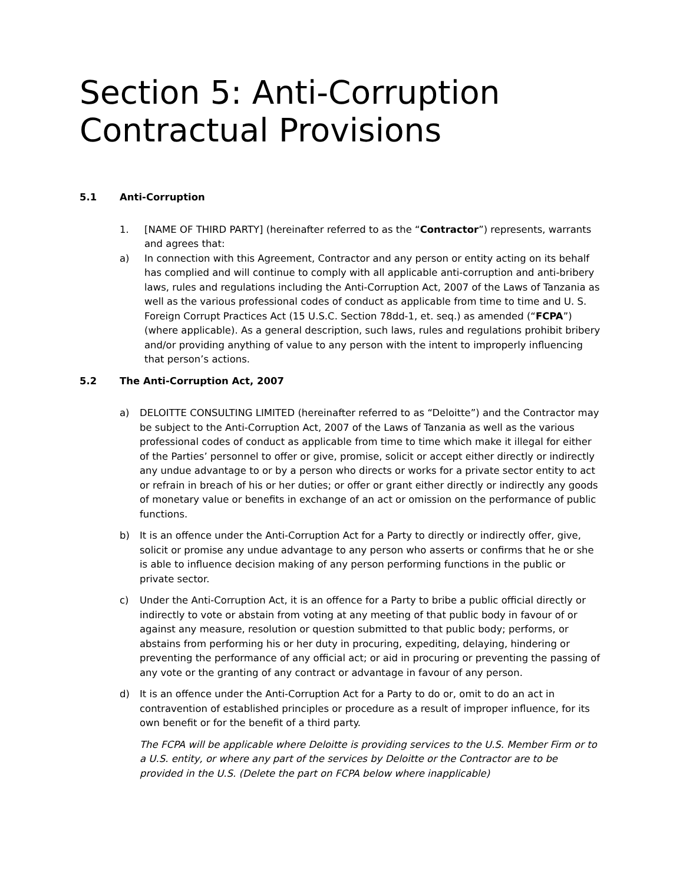Section 5: Anti-Corruption Contractual Provisions
5.1 Anti-Corruption
1. [NAME OF THIRD PARTY] (hereinafter referred to as the “Contractor”) represents, warrants and agrees that:
a) In connection with this Agreement, Contractor and any person or entity acting on its behalf has complied and will continue to comply with all applicable anti-corruption and anti-bribery laws, rules and regulations including the Anti-Corruption Act, 2007 of the Laws of Tanzania as well as the various professional codes of conduct as applicable from time to time and U. S. Foreign Corrupt Practices Act (15 U.S.C. Section 78dd-1, et. seq.) as amended (“FCPA”) (where applicable). As a general description, such laws, rules and regulations prohibit bribery and/or providing anything of value to any person with the intent to improperly influencing that person’s actions.
5.2 The Anti-Corruption Act, 2007
a) DELOITTE CONSULTING LIMITED (hereinafter referred to as “Deloitte”) and the Contractor may be subject to the Anti-Corruption Act, 2007 of the Laws of Tanzania as well as the various professional codes of conduct as applicable from time to time which make it illegal for either of the Parties’ personnel to offer or give, promise, solicit or accept either directly or indirectly any undue advantage to or by a person who directs or works for a private sector entity to act or refrain in breach of his or her duties; or offer or grant either directly or indirectly any goods of monetary value or benefits in exchange of an act or omission on the performance of public functions.
b) It is an offence under the Anti-Corruption Act for a Party to directly or indirectly offer, give, solicit or promise any undue advantage to any person who asserts or confirms that he or she is able to influence decision making of any person performing functions in the public or private sector.
c) Under the Anti-Corruption Act, it is an offence for a Party to bribe a public official directly or indirectly to vote or abstain from voting at any meeting of that public body in favour of or against any measure, resolution or question submitted to that public body; performs, or abstains from performing his or her duty in procuring, expediting, delaying, hindering or preventing the performance of any official act; or aid in procuring or preventing the passing of any vote or the granting of any contract or advantage in favour of any person.
d) It is an offence under the Anti-Corruption Act for a Party to do or, omit to do an act in contravention of established principles or procedure as a result of improper influence, for its own benefit or for the benefit of a third party.
The FCPA will be applicable where Deloitte is providing services to the U.S. Member Firm or to a U.S. entity, or where any part of the services by Deloitte or the Contractor are to be provided in the U.S. (Delete the part on FCPA below where inapplicable)